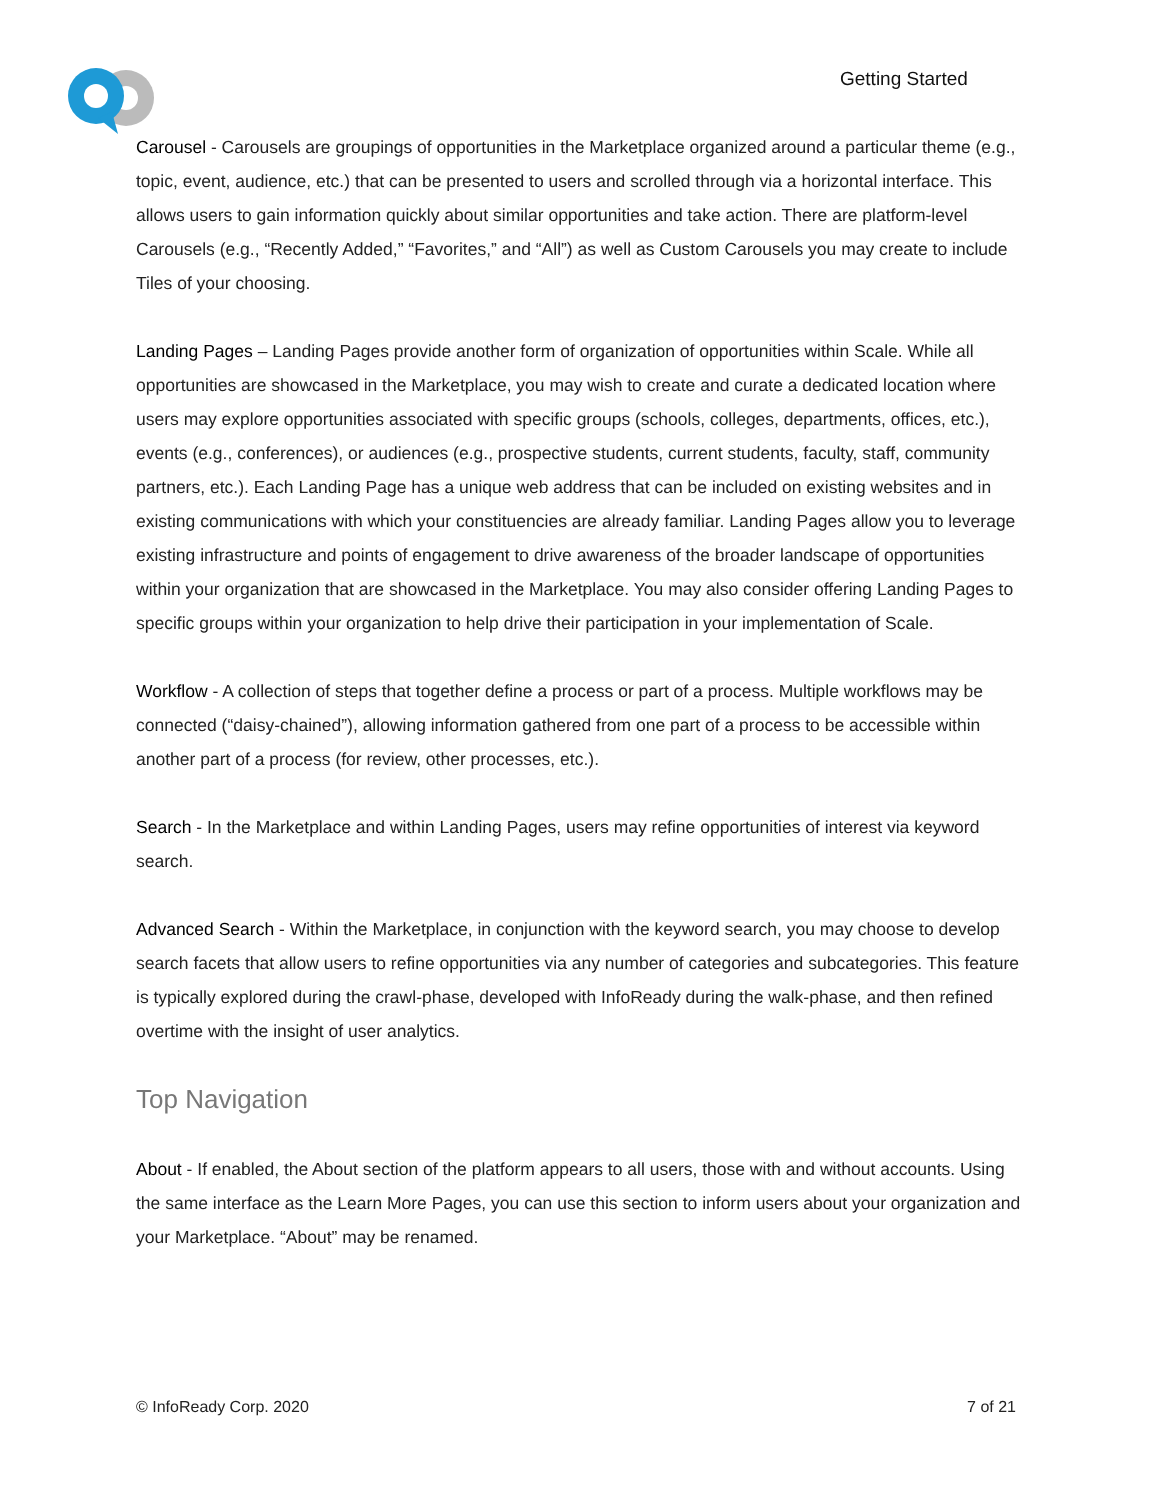Getting Started
Carousel - Carousels are groupings of opportunities in the Marketplace organized around a particular theme (e.g., topic, event, audience, etc.) that can be presented to users and scrolled through via a horizontal interface. This allows users to gain information quickly about similar opportunities and take action. There are platform-level Carousels (e.g., “Recently Added,” “Favorites,” and “All”) as well as Custom Carousels you may create to include Tiles of your choosing.
Landing Pages – Landing Pages provide another form of organization of opportunities within Scale. While all opportunities are showcased in the Marketplace, you may wish to create and curate a dedicated location where users may explore opportunities associated with specific groups (schools, colleges, departments, offices, etc.), events (e.g., conferences), or audiences (e.g., prospective students, current students, faculty, staff, community partners, etc.). Each Landing Page has a unique web address that can be included on existing websites and in existing communications with which your constituencies are already familiar. Landing Pages allow you to leverage existing infrastructure and points of engagement to drive awareness of the broader landscape of opportunities within your organization that are showcased in the Marketplace. You may also consider offering Landing Pages to specific groups within your organization to help drive their participation in your implementation of Scale.
Workflow - A collection of steps that together define a process or part of a process. Multiple workflows may be connected (“daisy-chained”), allowing information gathered from one part of a process to be accessible within another part of a process (for review, other processes, etc.).
Search - In the Marketplace and within Landing Pages, users may refine opportunities of interest via keyword search.
Advanced Search - Within the Marketplace, in conjunction with the keyword search, you may choose to develop search facets that allow users to refine opportunities via any number of categories and subcategories. This feature is typically explored during the crawl-phase, developed with InfoReady during the walk-phase, and then refined overtime with the insight of user analytics.
Top Navigation
About - If enabled, the About section of the platform appears to all users, those with and without accounts. Using the same interface as the Learn More Pages, you can use this section to inform users about your organization and your Marketplace. “About” may be renamed.
© InfoReady Corp. 2020 7 of 21